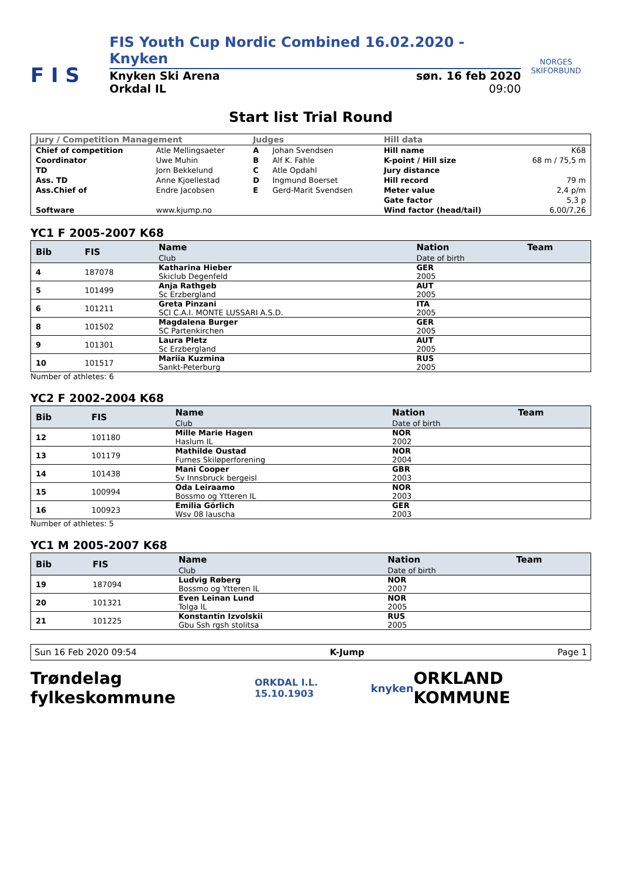F I S
FIS Youth Cup Nordic Combined 16.02.2020 - Knyken
Knyken Ski Arena søn. 16 feb 2020
Orkdal IL 09:00
NORGES SKIFORBUND
Start list Trial Round
| Jury / Competition Management | | Judges | | Hill data | |
| --- | --- | --- | --- | --- | --- |
| Chief of competition | Atle Mellingsaeter | A | Johan Svendsen | Hill name | K68 |
| Coordinator | Uwe Muhin | B | Alf K. Fahle | K-point / Hill size | 68 m / 75,5 m |
| TD | Jorn Bekkelund | C | Atle Opdahl | Jury distance | |
| Ass. TD | Anne Kjoellestad | D | Ingmund Boerset | Hill record | 79 m |
| Ass.Chief of | Endre Jacobsen | E | Gerd-Marit Svendsen | Meter value | 2,4 p/m |
| | | | | Gate factor | 5,3 p |
| Software | www.kjump.no | | | Wind factor (head/tail) | 6,00/7,26 |
YC1 F 2005-2007 K68
| Bib | FIS | Name | Nation | Team |
| --- | --- | --- | --- | --- |
| | | Club | Date of birth | |
| 4 | 187078 | Katharina Hieber | GER | |
| | | Skiclub Degenfeld | 2005 | |
| 5 | 101499 | Anja Rathgeb | AUT | |
| | | Sc Erzbergland | 2005 | |
| 6 | 101211 | Greta Pinzani | ITA | |
| | | SCI C.A.I. MONTE LUSSARI A.S.D. | 2005 | |
| 8 | 101502 | Magdalena Burger | GER | |
| | | SC Partenkirchen | 2005 | |
| 9 | 101301 | Laura Pletz | AUT | |
| | | Sc Erzbergland | 2005 | |
| 10 | 101517 | Mariia Kuzmina | RUS | |
| | | Sankt-Peterburg | 2005 | |
Number of athletes: 6
YC2 F 2002-2004 K68
| Bib | FIS | Name | Nation | Team |
| --- | --- | --- | --- | --- |
| | | Club | Date of birth | |
| 12 | 101180 | Mille Marie Hagen | NOR | |
| | | Haslum IL | 2002 | |
| 13 | 101179 | Mathilde Oustad | NOR | |
| | | Furnes Skiløperforening | 2004 | |
| 14 | 101438 | Mani Cooper | GBR | |
| | | Sv Innsbruck bergeisl | 2003 | |
| 15 | 100994 | Oda Leiraamo | NOR | |
| | | Bossmo og Ytteren IL | 2003 | |
| 16 | 100923 | Emilia Görlich | GER | |
| | | Wsv 08 lauscha | 2003 | |
Number of athletes: 5
YC1 M 2005-2007 K68
| Bib | FIS | Name | Nation | Team |
| --- | --- | --- | --- | --- |
| | | Club | Date of birth | |
| 19 | 187094 | Ludvig Røberg | NOR | |
| | | Bossmo og Ytteren IL | 2007 | |
| 20 | 101321 | Even Leinan Lund | NOR | |
| | | Tolga IL | 2005 | |
| 21 | 101225 | Konstantin Izvolskii | RUS | |
| | | Gbu Ssh rgsh stolitsa | 2005 | |
Sun 16 Feb 2020 09:54 K-Jump Page 1
Trøndelag fylkeskommune ORKDAL I.L. 15.10.1903 knyken ORKLAND KOMMUNE